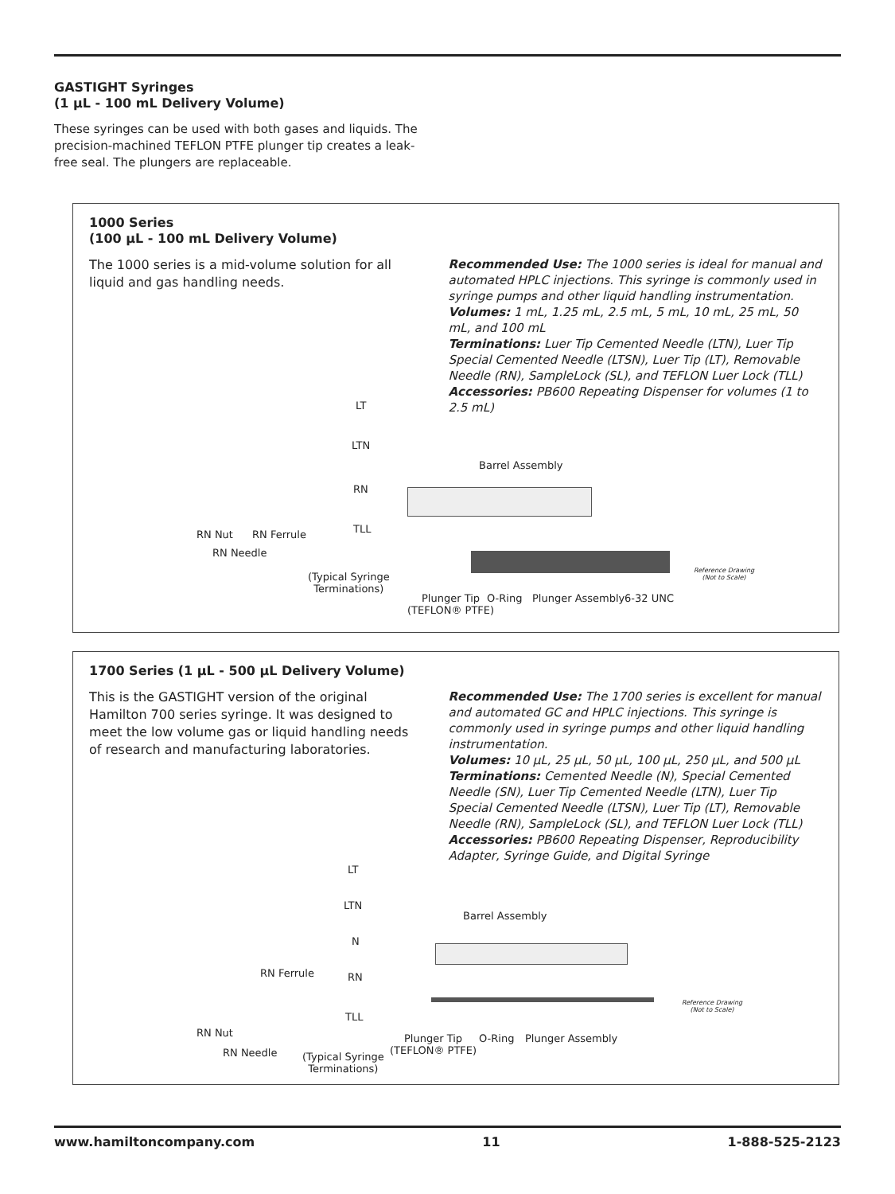GASTIGHT Syringes
(1 µL - 100 mL Delivery Volume)
These syringes can be used with both gases and liquids. The precision-machined TEFLON PTFE plunger tip creates a leak-free seal. The plungers are replaceable.
1000 Series
(100 µL - 100 mL Delivery Volume)
The 1000 series is a mid-volume solution for all liquid and gas handling needs.
Recommended Use: The 1000 series is ideal for manual and automated HPLC injections. This syringe is commonly used in syringe pumps and other liquid handling instrumentation.
Volumes: 1 mL, 1.25 mL, 2.5 mL, 5 mL, 10 mL, 25 mL, 50 mL, and 100 mL
Terminations: Luer Tip Cemented Needle (LTN), Luer Tip Special Cemented Needle (LTSN), Luer Tip (LT), Removable Needle (RN), SampleLock (SL), and TEFLON Luer Lock (TLL)
Accessories: PB600 Repeating Dispenser for volumes (1 to 2.5 mL)
LT
LTN
RN
TLL
Barrel Assembly
RN Nut RN Ferrule
RN Needle
(Typical Syringe
Terminations)
Plunger Tip
(TEFLON® PTFE)
O-Ring Plunger Assembly 6-32 UNC
Reference Drawing
(Not to Scale)
1700 Series (1 µL - 500 µL Delivery Volume)
This is the GASTIGHT version of the original Hamilton 700 series syringe. It was designed to meet the low volume gas or liquid handling needs of research and manufacturing laboratories.
Recommended Use: The 1700 series is excellent for manual and automated GC and HPLC injections. This syringe is commonly used in syringe pumps and other liquid handling instrumentation.
Volumes: 10 µL, 25 µL, 50 µL, 100 µL, 250 µL, and 500 µL
Terminations: Cemented Needle (N), Special Cemented Needle (SN), Luer Tip Cemented Needle (LTN), Luer Tip Special Cemented Needle (LTSN), Luer Tip (LT), Removable Needle (RN), SampleLock (SL), and TEFLON Luer Lock (TLL)
Accessories: PB600 Repeating Dispenser, Reproducibility Adapter, Syringe Guide, and Digital Syringe
LT
LTN
N
RN
TLL
RN Ferrule
Barrel Assembly
RN Nut
RN Needle (Typical Syringe
Terminations)
Plunger Tip
(TEFLON® PTFE)
O-Ring Plunger Assembly
Reference Drawing
(Not to Scale)
www.hamiltoncompany.com 11 1-888-525-2123